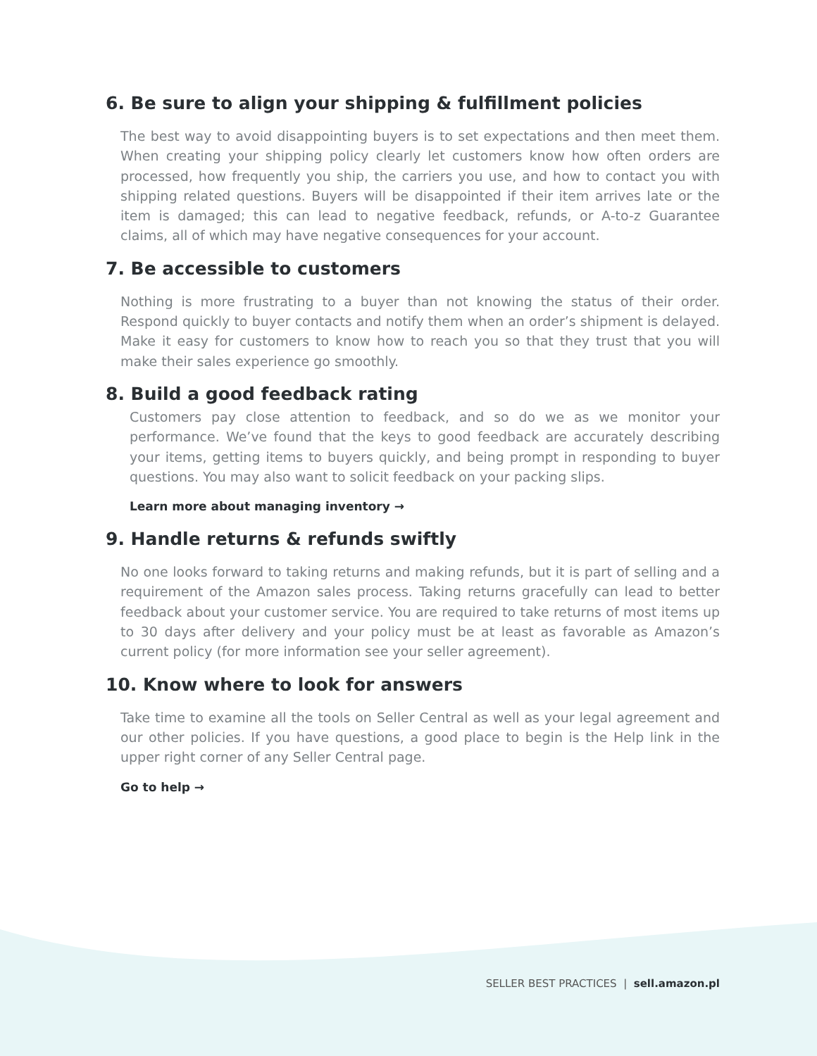6. Be sure to align your shipping & fulfillment policies
The best way to avoid disappointing buyers is to set expectations and then meet them. When creating your shipping policy clearly let customers know how often orders are processed, how frequently you ship, the carriers you use, and how to contact you with shipping related questions. Buyers will be disappointed if their item arrives late or the item is damaged; this can lead to negative feedback, refunds, or A-to-z Guarantee claims, all of which may have negative consequences for your account.
7. Be accessible to customers
Nothing is more frustrating to a buyer than not knowing the status of their order. Respond quickly to buyer contacts and notify them when an order’s shipment is delayed. Make it easy for customers to know how to reach you so that they trust that you will make their sales experience go smoothly.
8. Build a good feedback rating
Customers pay close attention to feedback, and so do we as we monitor your performance. We’ve found that the keys to good feedback are accurately describing your items, getting items to buyers quickly, and being prompt in responding to buyer questions. You may also want to solicit feedback on your packing slips.
Learn more about managing inventory →
9. Handle returns & refunds swiftly
No one looks forward to taking returns and making refunds, but it is part of selling and a requirement of the Amazon sales process. Taking returns gracefully can lead to better feedback about your customer service. You are required to take returns of most items up to 30 days after delivery and your policy must be at least as favorable as Amazon’s current policy (for more information see your seller agreement).
10. Know where to look for answers
Take time to examine all the tools on Seller Central as well as your legal agreement and our other policies. If you have questions, a good place to begin is the Help link in the upper right corner of any Seller Central page.
Go to help →
SELLER BEST PRACTICES | sell.amazon.pl